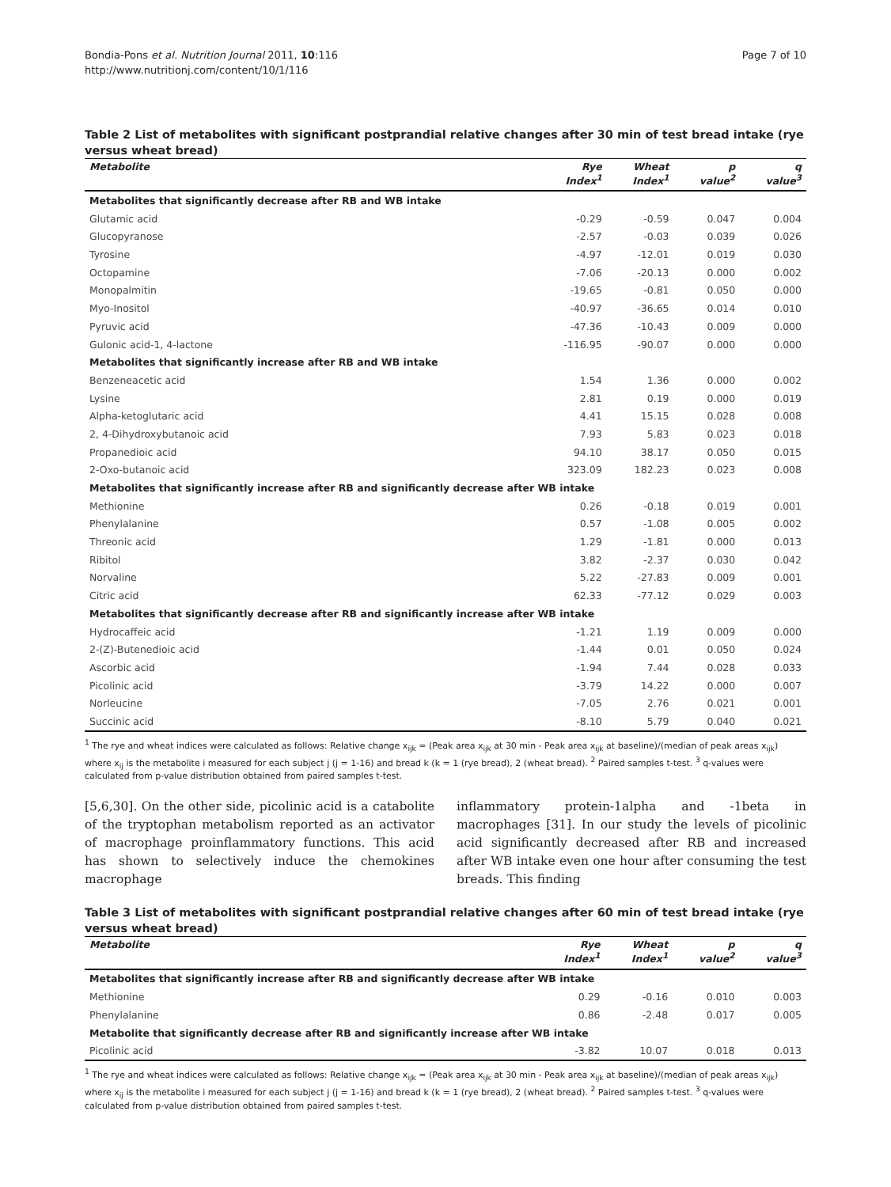Bondia-Pons et al. Nutrition Journal 2011, 10:116
http://www.nutritionj.com/content/10/1/116
Page 7 of 10
Table 2 List of metabolites with significant postprandial relative changes after 30 min of test bread intake (rye versus wheat bread)
| Metabolite | Rye Index<sup>1</sup> | Wheat Index<sup>1</sup> | p value<sup>2</sup> | q value<sup>3</sup> |
| --- | --- | --- | --- | --- |
| Metabolites that significantly decrease after RB and WB intake | | | | |
| Glutamic acid | -0.29 | -0.59 | 0.047 | 0.004 |
| Glucopyranose | -2.57 | -0.03 | 0.039 | 0.026 |
| Tyrosine | -4.97 | -12.01 | 0.019 | 0.030 |
| Octopamine | -7.06 | -20.13 | 0.000 | 0.002 |
| Monopalmitin | -19.65 | -0.81 | 0.050 | 0.000 |
| Myo-Inositol | -40.97 | -36.65 | 0.014 | 0.010 |
| Pyruvic acid | -47.36 | -10.43 | 0.009 | 0.000 |
| Gulonic acid-1, 4-lactone | -116.95 | -90.07 | 0.000 | 0.000 |
| Metabolites that significantly increase after RB and WB intake | | | | |
| Benzeneacetic acid | 1.54 | 1.36 | 0.000 | 0.002 |
| Lysine | 2.81 | 0.19 | 0.000 | 0.019 |
| Alpha-ketoglutaric acid | 4.41 | 15.15 | 0.028 | 0.008 |
| 2, 4-Dihydroxybutanoic acid | 7.93 | 5.83 | 0.023 | 0.018 |
| Propanedioic acid | 94.10 | 38.17 | 0.050 | 0.015 |
| 2-Oxo-butanoic acid | 323.09 | 182.23 | 0.023 | 0.008 |
| Metabolites that significantly increase after RB and significantly decrease after WB intake | | | | |
| Methionine | 0.26 | -0.18 | 0.019 | 0.001 |
| Phenylalanine | 0.57 | -1.08 | 0.005 | 0.002 |
| Threonic acid | 1.29 | -1.81 | 0.000 | 0.013 |
| Ribitol | 3.82 | -2.37 | 0.030 | 0.042 |
| Norvaline | 5.22 | -27.83 | 0.009 | 0.001 |
| Citric acid | 62.33 | -77.12 | 0.029 | 0.003 |
| Metabolites that significantly decrease after RB and significantly increase after WB intake | | | | |
| Hydrocaffeic acid | -1.21 | 1.19 | 0.009 | 0.000 |
| 2-(Z)-Butenedioic acid | -1.44 | 0.01 | 0.050 | 0.024 |
| Ascorbic acid | -1.94 | 7.44 | 0.028 | 0.033 |
| Picolinic acid | -3.79 | 14.22 | 0.000 | 0.007 |
| Norleucine | -7.05 | 2.76 | 0.021 | 0.001 |
| Succinic acid | -8.10 | 5.79 | 0.040 | 0.021 |
<sup>1</sup> The rye and wheat indices were calculated as follows: Relative change x<sub>ijk</sub> = (Peak area x<sub>ijk</sub> at 30 min - Peak area x<sub>ijk</sub> at baseline)/(median of peak areas x<sub>ijk</sub>) where x<sub>ij</sub> is the metabolite i measured for each subject j (j = 1-16) and bread k (k = 1 (rye bread), 2 (wheat bread). <sup>2</sup> Paired samples t-test. <sup>3</sup> q-values were calculated from p-value distribution obtained from paired samples t-test.
[5,6,30]. On the other side, picolinic acid is a catabolite of the tryptophan metabolism reported as an activator of macrophage proinflammatory functions. This acid has shown to selectively induce the chemokines macrophage
inflammatory protein-1alpha and -1beta in macrophages [31]. In our study the levels of picolinic acid significantly decreased after RB and increased after WB intake even one hour after consuming the test breads. This finding
Table 3 List of metabolites with significant postprandial relative changes after 60 min of test bread intake (rye versus wheat bread)
| Metabolite | Rye Index<sup>1</sup> | Wheat Index<sup>1</sup> | p value<sup>2</sup> | q value<sup>3</sup> |
| --- | --- | --- | --- | --- |
| Metabolites that significantly increase after RB and significantly decrease after WB intake | | | | |
| Methionine | 0.29 | -0.16 | 0.010 | 0.003 |
| Phenylalanine | 0.86 | -2.48 | 0.017 | 0.005 |
| Metabolite that significantly decrease after RB and significantly increase after WB intake | | | | |
| Picolinic acid | -3.82 | 10.07 | 0.018 | 0.013 |
<sup>1</sup> The rye and wheat indices were calculated as follows: Relative change x<sub>ijk</sub> = (Peak area x<sub>ijk</sub> at 30 min - Peak area x<sub>ijk</sub> at baseline)/(median of peak areas x<sub>ijk</sub>) where x<sub>ij</sub> is the metabolite i measured for each subject j (j = 1-16) and bread k (k = 1 (rye bread), 2 (wheat bread). <sup>2</sup> Paired samples t-test. <sup>3</sup> q-values were calculated from p-value distribution obtained from paired samples t-test.